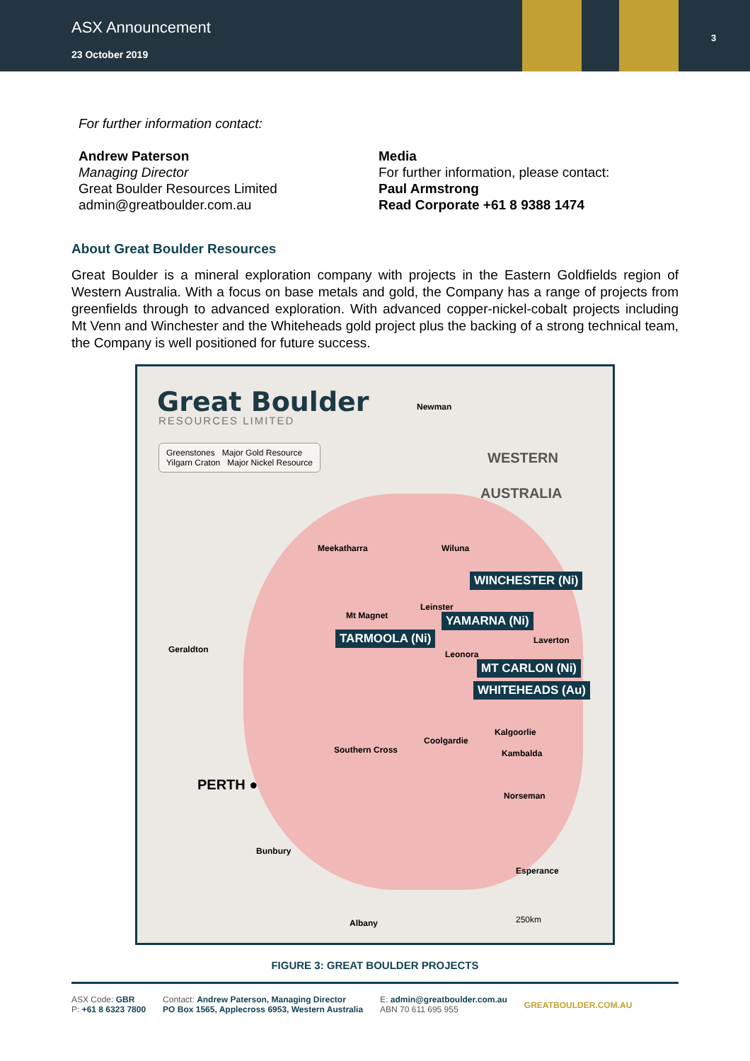ASX Announcement
23 October 2019
3
For further information contact:
Andrew Paterson
Managing Director
Great Boulder Resources Limited
admin@greatboulder.com.au
Media
For further information, please contact:
Paul Armstrong
Read Corporate +61 8 9388 1474
About Great Boulder Resources
Great Boulder is a mineral exploration company with projects in the Eastern Goldfields region of Western Australia. With a focus on base metals and gold, the Company has a range of projects from greenfields through to advanced exploration. With advanced copper-nickel-cobalt projects including Mt Venn and Winchester and the Whiteheads gold project plus the backing of a strong technical team, the Company is well positioned for future success.
Great Boulder
RESOURCES LIMITED
Greenstones Major Gold Resource
Yilgarn Craton Major Nickel Resource
Newman
WESTERN
AUSTRALIA
Meekatharra Wiluna
WINCHESTER (Ni)
Leinster
Mt Magnet YAMARNA (Ni)
TARMOOLA (Ni) Laverton
Geraldton Leonora
MT CARLON (Ni)
WHITEHEADS (Au)
Kalgoorlie
Coolgardie
Kambalda Southern Cross
PERTH ●
Norseman
Bunbury
Esperance
Albany 250km
FIGURE 3: GREAT BOULDER PROJECTS
ASX Code: GBR
P: +61 8 6323 7800
Contact: Andrew Paterson, Managing Director
PO Box 1565, Applecross 6953, Western Australia
E: admin@greatboulder.com.au
ABN 70 611 695 955
GREATBOULDER.COM.AU